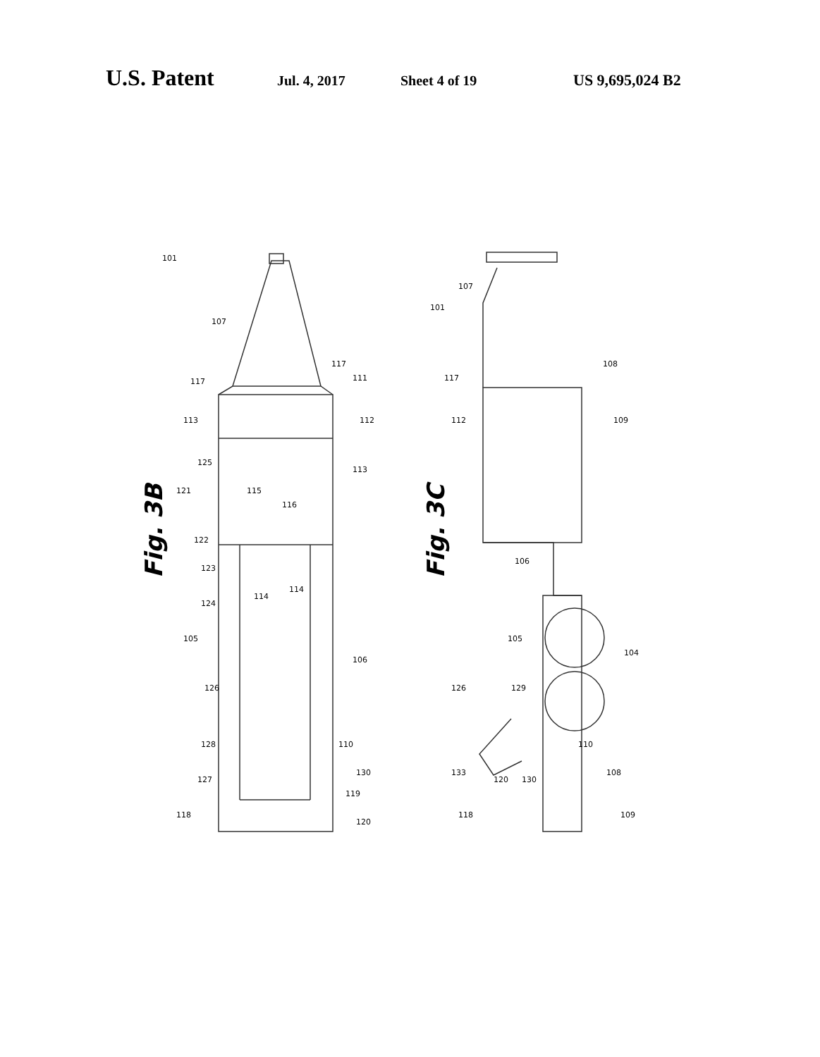U.S. Patent Jul. 4, 2017 Sheet 4 of 19 US 9,695,024 B2
101
107
117
117
111
113
112
113
125
121
115
116
122
123
124
114
114
105
106
126
128
127
110
130
119
120
118
Fig. 3B
101
107
117
108
109
112
106
105
104
126
129
110
133
120
130
108
109
118
Fig. 3C